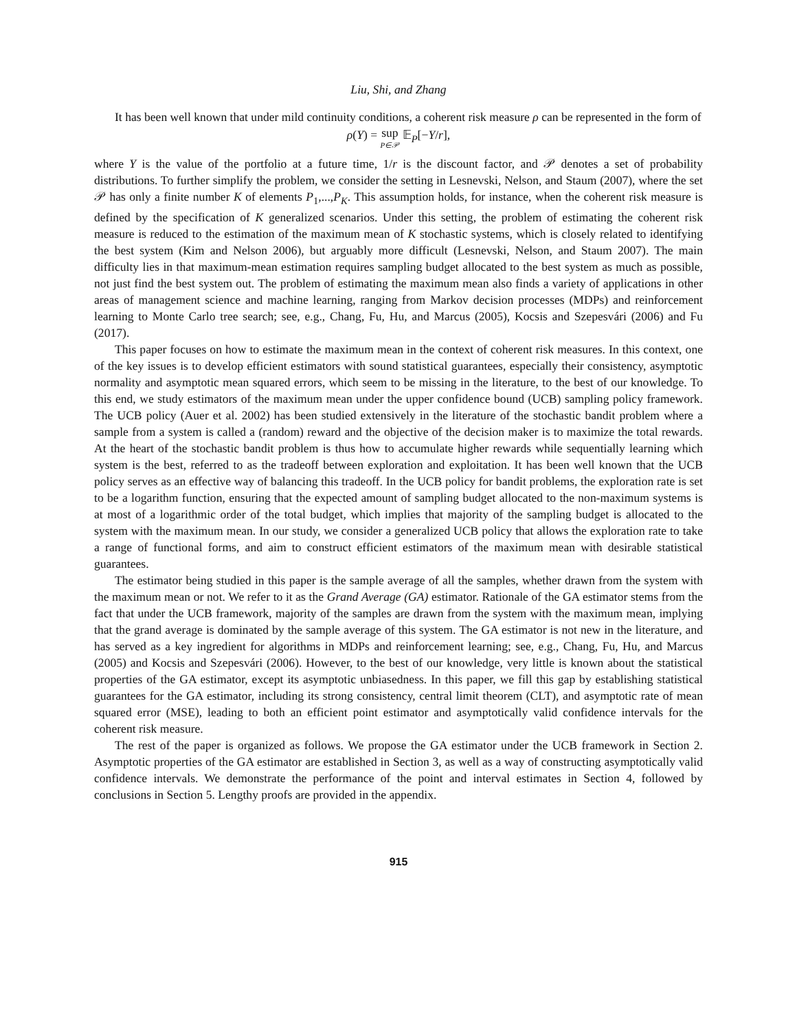Liu, Shi, and Zhang
It has been well known that under mild continuity conditions, a coherent risk measure ρ can be represented in the form of
ρ(Y) = sup P∈𝒫 𝔼<sub>P</sub>[−Y/r],
where Y is the value of the portfolio at a future time, 1/r is the discount factor, and 𝒫 denotes a set of probability distributions. To further simplify the problem, we consider the setting in Lesnevski, Nelson, and Staum (2007), where the set 𝒫 has only a finite number K of elements P<sub>1</sub>,...,P<sub>K</sub>. This assumption holds, for instance, when the coherent risk measure is defined by the specification of K generalized scenarios. Under this setting, the problem of estimating the coherent risk measure is reduced to the estimation of the maximum mean of K stochastic systems, which is closely related to identifying the best system (Kim and Nelson 2006), but arguably more difficult (Lesnevski, Nelson, and Staum 2007). The main difficulty lies in that maximum-mean estimation requires sampling budget allocated to the best system as much as possible, not just find the best system out. The problem of estimating the maximum mean also finds a variety of applications in other areas of management science and machine learning, ranging from Markov decision processes (MDPs) and reinforcement learning to Monte Carlo tree search; see, e.g., Chang, Fu, Hu, and Marcus (2005), Kocsis and Szepesvári (2006) and Fu (2017).
This paper focuses on how to estimate the maximum mean in the context of coherent risk measures. In this context, one of the key issues is to develop efficient estimators with sound statistical guarantees, especially their consistency, asymptotic normality and asymptotic mean squared errors, which seem to be missing in the literature, to the best of our knowledge. To this end, we study estimators of the maximum mean under the upper confidence bound (UCB) sampling policy framework. The UCB policy (Auer et al. 2002) has been studied extensively in the literature of the stochastic bandit problem where a sample from a system is called a (random) reward and the objective of the decision maker is to maximize the total rewards. At the heart of the stochastic bandit problem is thus how to accumulate higher rewards while sequentially learning which system is the best, referred to as the tradeoff between exploration and exploitation. It has been well known that the UCB policy serves as an effective way of balancing this tradeoff. In the UCB policy for bandit problems, the exploration rate is set to be a logarithm function, ensuring that the expected amount of sampling budget allocated to the non-maximum systems is at most of a logarithmic order of the total budget, which implies that majority of the sampling budget is allocated to the system with the maximum mean. In our study, we consider a generalized UCB policy that allows the exploration rate to take a range of functional forms, and aim to construct efficient estimators of the maximum mean with desirable statistical guarantees.
The estimator being studied in this paper is the sample average of all the samples, whether drawn from the system with the maximum mean or not. We refer to it as the Grand Average (GA) estimator. Rationale of the GA estimator stems from the fact that under the UCB framework, majority of the samples are drawn from the system with the maximum mean, implying that the grand average is dominated by the sample average of this system. The GA estimator is not new in the literature, and has served as a key ingredient for algorithms in MDPs and reinforcement learning; see, e.g., Chang, Fu, Hu, and Marcus (2005) and Kocsis and Szepesvári (2006). However, to the best of our knowledge, very little is known about the statistical properties of the GA estimator, except its asymptotic unbiasedness. In this paper, we fill this gap by establishing statistical guarantees for the GA estimator, including its strong consistency, central limit theorem (CLT), and asymptotic rate of mean squared error (MSE), leading to both an efficient point estimator and asymptotically valid confidence intervals for the coherent risk measure.
The rest of the paper is organized as follows. We propose the GA estimator under the UCB framework in Section 2. Asymptotic properties of the GA estimator are established in Section 3, as well as a way of constructing asymptotically valid confidence intervals. We demonstrate the performance of the point and interval estimates in Section 4, followed by conclusions in Section 5. Lengthy proofs are provided in the appendix.
915